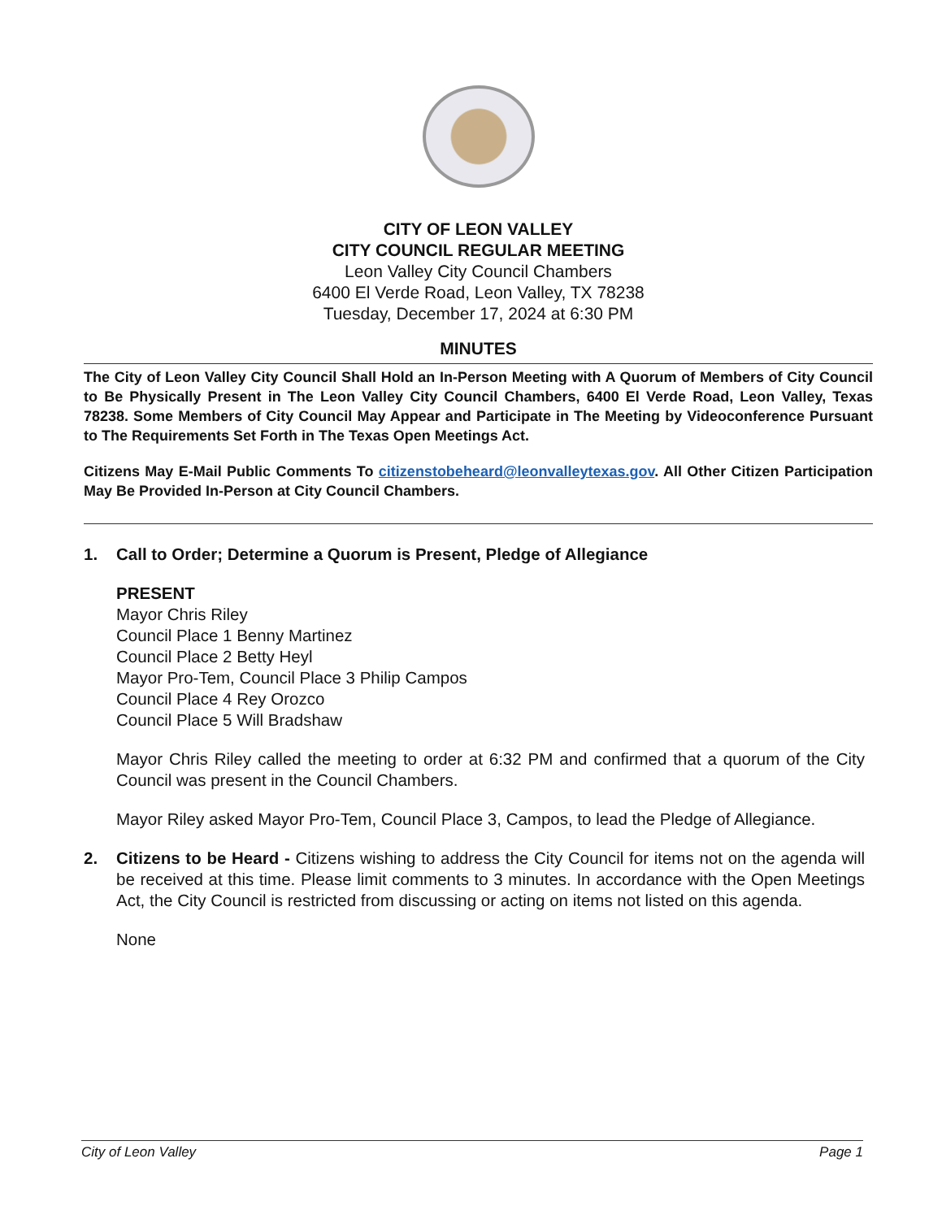CITY OF LEON VALLEY
CITY COUNCIL REGULAR MEETING
Leon Valley City Council Chambers
6400 El Verde Road, Leon Valley, TX 78238
Tuesday, December 17, 2024 at 6:30 PM
MINUTES
The City of Leon Valley City Council Shall Hold an In-Person Meeting with A Quorum of Members of City Council to Be Physically Present in The Leon Valley City Council Chambers, 6400 El Verde Road, Leon Valley, Texas 78238. Some Members of City Council May Appear and Participate in The Meeting by Videoconference Pursuant to The Requirements Set Forth in The Texas Open Meetings Act.
Citizens May E-Mail Public Comments To citizenstobeheard@leonvalleytexas.gov. All Other Citizen Participation May Be Provided In-Person at City Council Chambers.
1. Call to Order; Determine a Quorum is Present, Pledge of Allegiance
PRESENT
Mayor Chris Riley
Council Place 1 Benny Martinez
Council Place 2 Betty Heyl
Mayor Pro-Tem, Council Place 3 Philip Campos
Council Place 4 Rey Orozco
Council Place 5 Will Bradshaw
Mayor Chris Riley called the meeting to order at 6:32 PM and confirmed that a quorum of the City Council was present in the Council Chambers.
Mayor Riley asked Mayor Pro-Tem, Council Place 3, Campos, to lead the Pledge of Allegiance.
2. Citizens to be Heard - Citizens wishing to address the City Council for items not on the agenda will be received at this time. Please limit comments to 3 minutes. In accordance with the Open Meetings Act, the City Council is restricted from discussing or acting on items not listed on this agenda.
None
City of Leon Valley Page 1